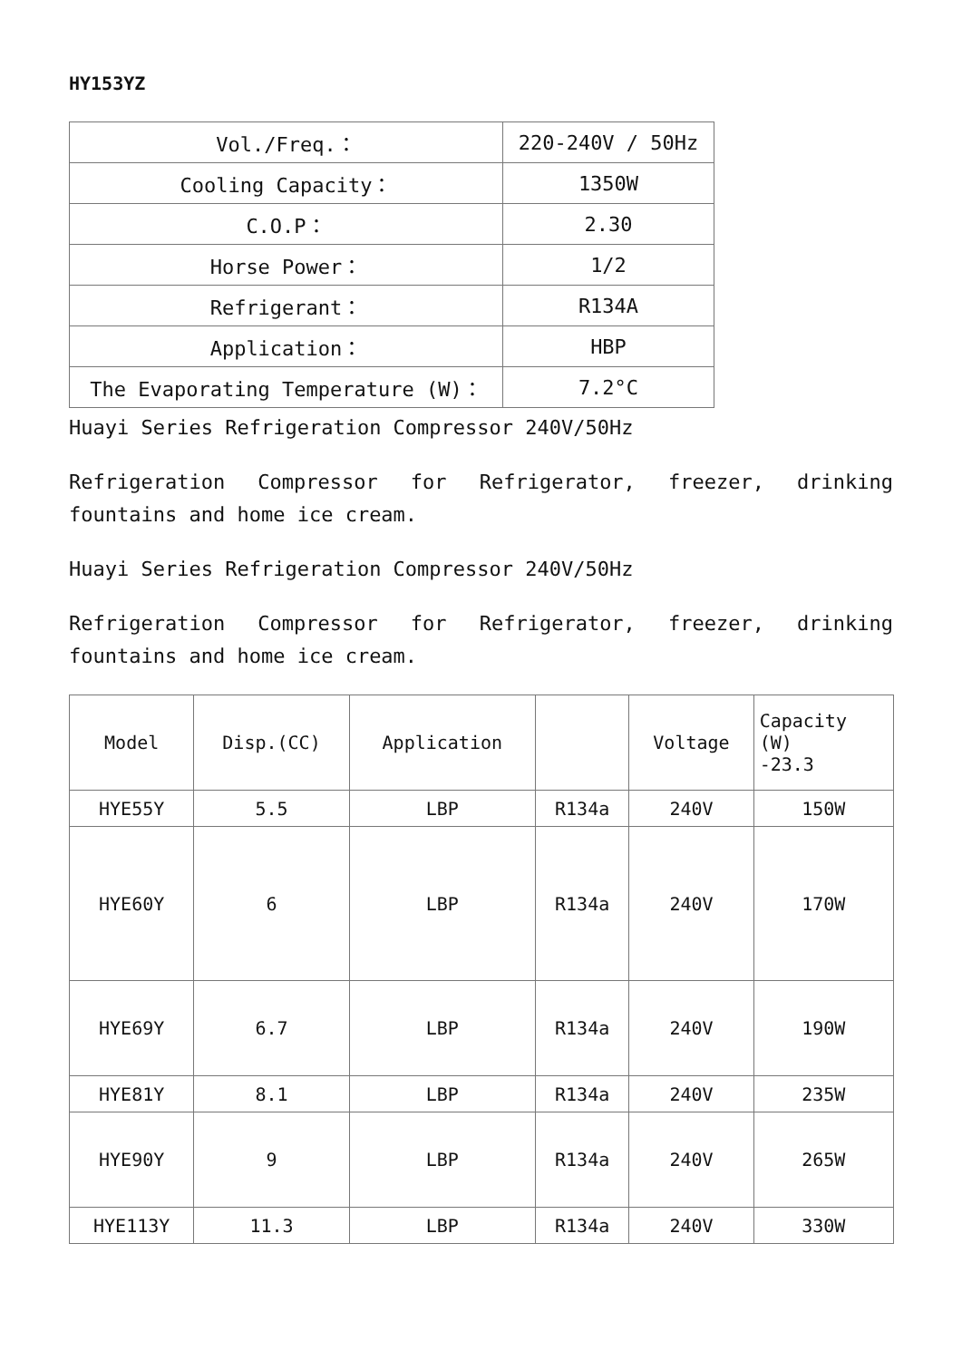HY153YZ
| Vol./Freq.： | 220-240V / 50Hz |
| Cooling Capacity： | 1350W |
| C.O.P： | 2.30 |
| Horse Power： | 1/2 |
| Refrigerant： | R134A |
| Application： | HBP |
| The Evaporating Temperature (W)： | 7.2°C |
Huayi Series Refrigeration Compressor 240V/50Hz
Refrigeration Compressor for Refrigerator, freezer, drinking fountains and home ice cream.
Huayi Series Refrigeration Compressor 240V/50Hz
Refrigeration Compressor for Refrigerator, freezer, drinking fountains and home ice cream.
| Model | Disp.(CC) | Application | | Voltage | Capacity (W) -23.3 |
| --- | --- | --- | --- | --- | --- |
| HYE55Y | 5.5 | LBP | R134a | 240V | 150W |
| HYE60Y | 6 | LBP | R134a | 240V | 170W |
| HYE69Y | 6.7 | LBP | R134a | 240V | 190W |
| HYE81Y | 8.1 | LBP | R134a | 240V | 235W |
| HYE90Y | 9 | LBP | R134a | 240V | 265W |
| HYE113Y | 11.3 | LBP | R134a | 240V | 330W |